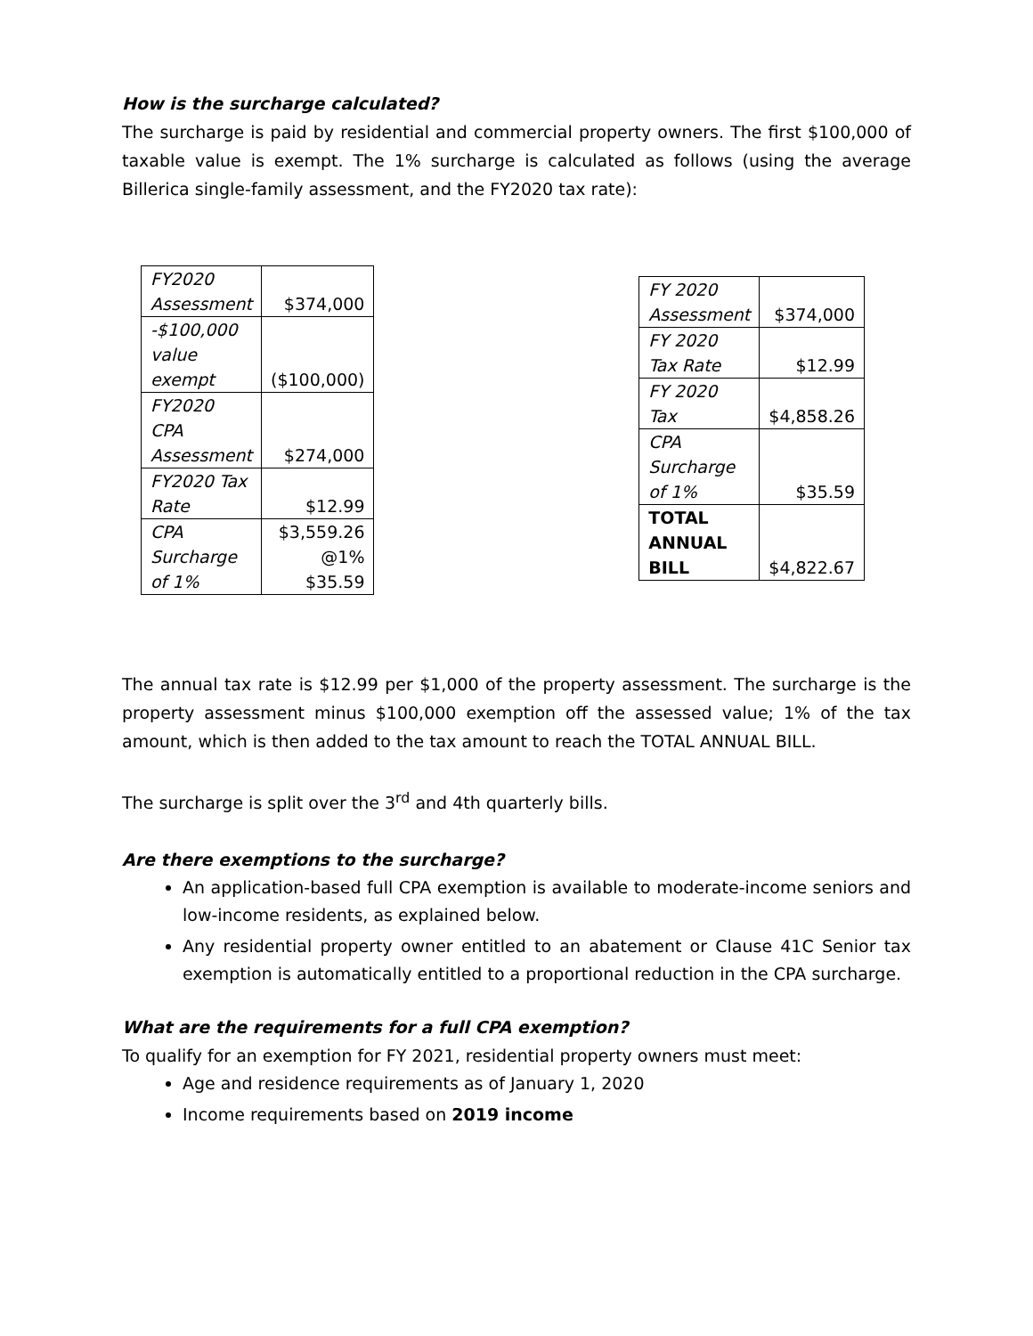How is the surcharge calculated?
The surcharge is paid by residential and commercial property owners. The first $100,000 of taxable value is exempt. The 1% surcharge is calculated as follows (using the average Billerica single-family assessment, and the FY2020 tax rate):
| FY2020 Assessment | $374,000 |
| -$100,000 value exempt | ($100,000) |
| FY2020 CPA Assessment | $274,000 |
| FY2020 Tax Rate | $12.99 |
| CPA Surcharge of 1% | $3,559.26 @1% $35.59 |
| FY 2020 Assessment | $374,000 |
| FY 2020 Tax Rate | $12.99 |
| FY 2020 Tax | $4,858.26 |
| CPA Surcharge of 1% | $35.59 |
| TOTAL ANNUAL BILL | $4,822.67 |
The annual tax rate is $12.99 per $1,000 of the property assessment. The surcharge is the property assessment minus $100,000 exemption off the assessed value; 1% of the tax amount, which is then added to the tax amount to reach the TOTAL ANNUAL BILL.
The surcharge is split over the 3<sup>rd</sup> and 4th quarterly bills.
Are there exemptions to the surcharge?
An application-based full CPA exemption is available to moderate-income seniors and low-income residents, as explained below.
Any residential property owner entitled to an abatement or Clause 41C Senior tax exemption is automatically entitled to a proportional reduction in the CPA surcharge.
What are the requirements for a full CPA exemption?
To qualify for an exemption for FY 2021, residential property owners must meet:
Age and residence requirements as of January 1, 2020
Income requirements based on 2019 income